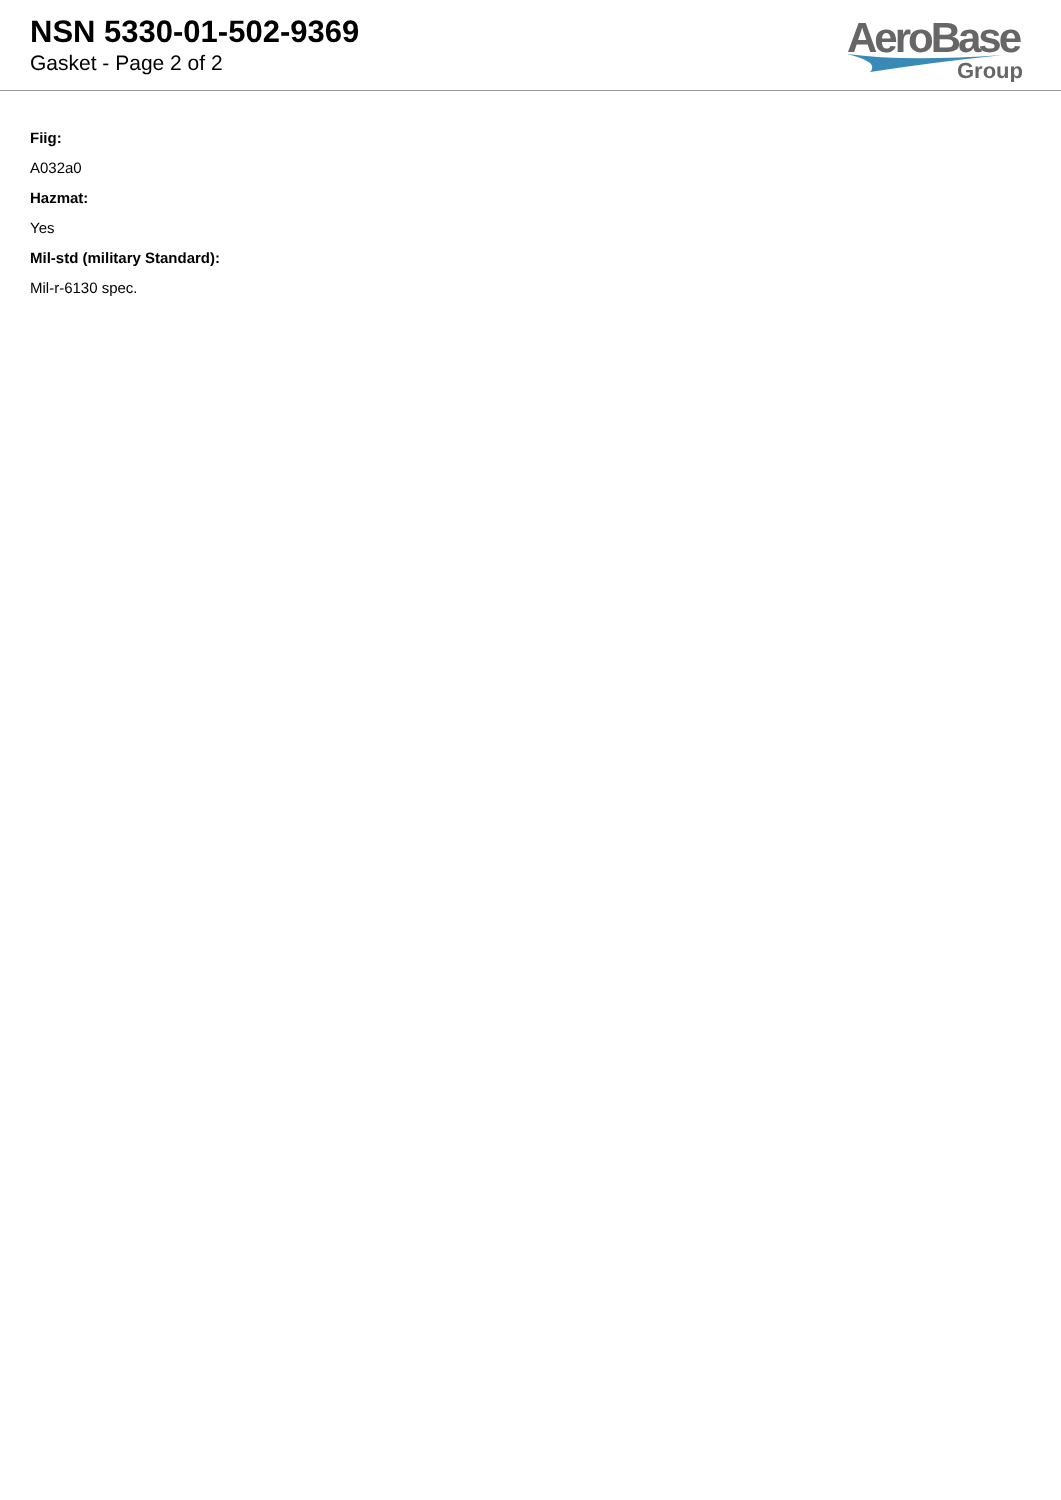NSN 5330-01-502-9369
Gasket - Page 2 of 2
AeroBase
Group
Fiig:
A032a0
Hazmat:
Yes
Mil-std (military Standard):
Mil-r-6130 spec.